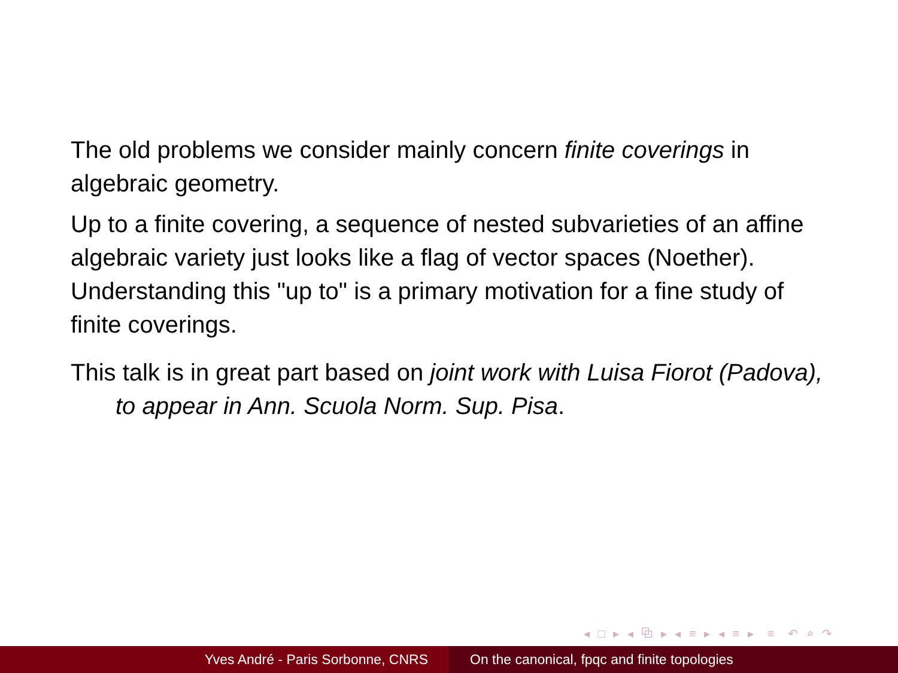The old problems we consider mainly concern finite coverings in algebraic geometry.
Up to a finite covering, a sequence of nested subvarieties of an affine algebraic variety just looks like a flag of vector spaces (Noether). Understanding this "up to" is a primary motivation for a fine study of finite coverings.
This talk is in great part based on joint work with Luisa Fiorot (Padova),
to appear in Ann. Scuola Norm. Sup. Pisa.
◂ □ ▸ ◂ ⧉ ▸ ◂ ≡ ▸ ◂ ≡ ▸ ≡ ↶ ⌕ ↷
Yves André - Paris Sorbonne, CNRS On the canonical, fpqc and finite topologies